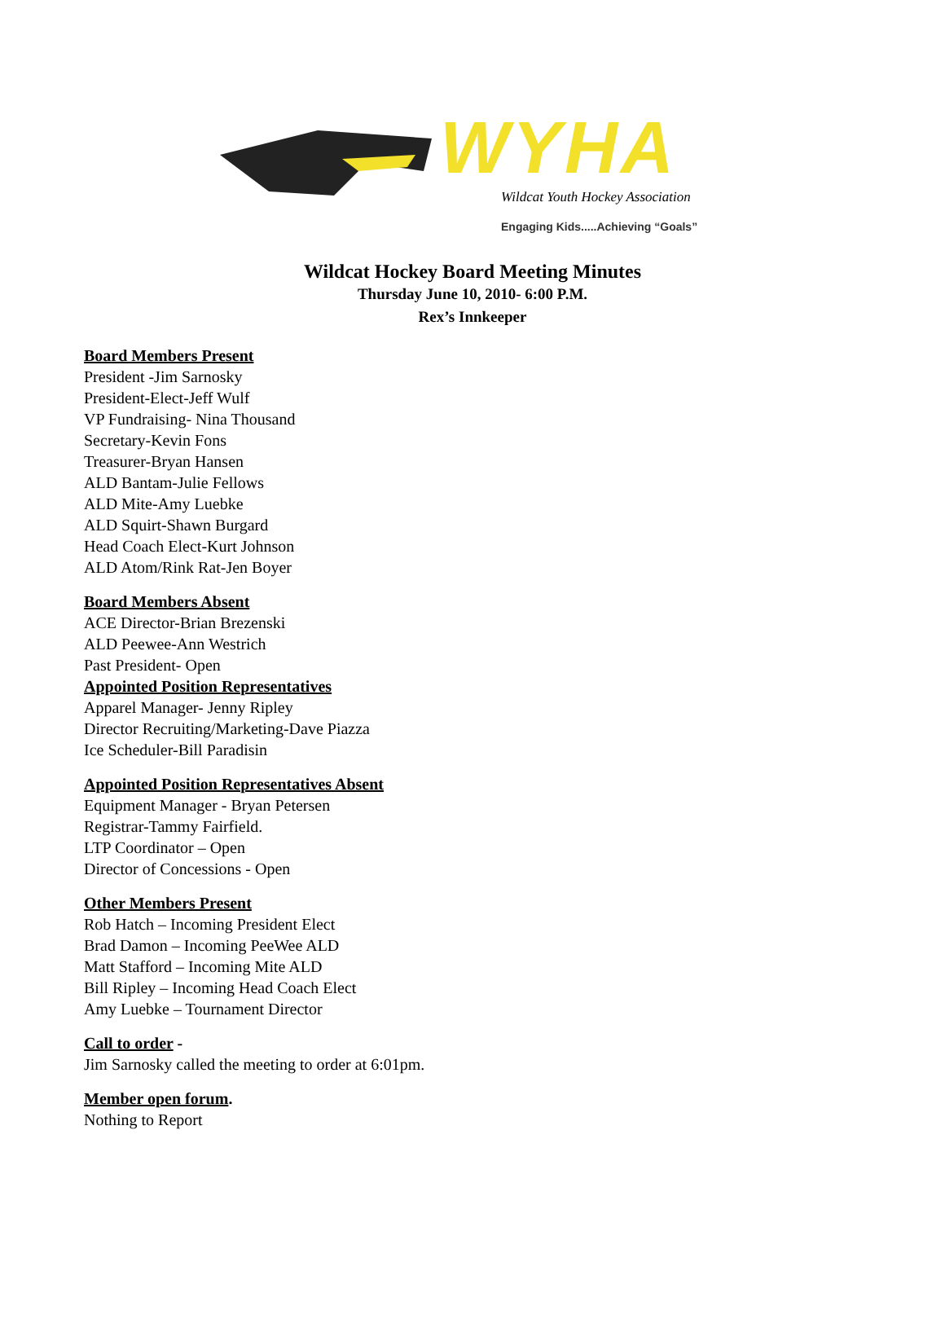WYHA
Wildcat Youth Hockey Association
Engaging Kids.....Achieving “Goals”
Wildcat Hockey Board Meeting Minutes
Thursday June 10, 2010- 6:00 P.M.
Rex’s Innkeeper
Board Members Present
President -Jim Sarnosky
President-Elect-Jeff Wulf
VP Fundraising- Nina Thousand
Secretary-Kevin Fons
Treasurer-Bryan Hansen
ALD Bantam-Julie Fellows
ALD Mite-Amy Luebke
ALD Squirt-Shawn Burgard
Head Coach Elect-Kurt Johnson
ALD Atom/Rink Rat-Jen Boyer
Board Members Absent
ACE Director-Brian Brezenski
ALD Peewee-Ann Westrich
Past President- Open
Appointed Position Representatives
Apparel Manager- Jenny Ripley
Director Recruiting/Marketing-Dave Piazza
Ice Scheduler-Bill Paradisin
Appointed Position Representatives Absent
Equipment Manager - Bryan Petersen
Registrar-Tammy Fairfield.
LTP Coordinator – Open
Director of Concessions - Open
Other Members Present
Rob Hatch – Incoming President Elect
Brad Damon – Incoming PeeWee ALD
Matt Stafford – Incoming Mite ALD
Bill Ripley – Incoming Head Coach Elect
Amy Luebke – Tournament Director
Call to order -
Jim Sarnosky called the meeting to order at 6:01pm.
Member open forum.
Nothing to Report